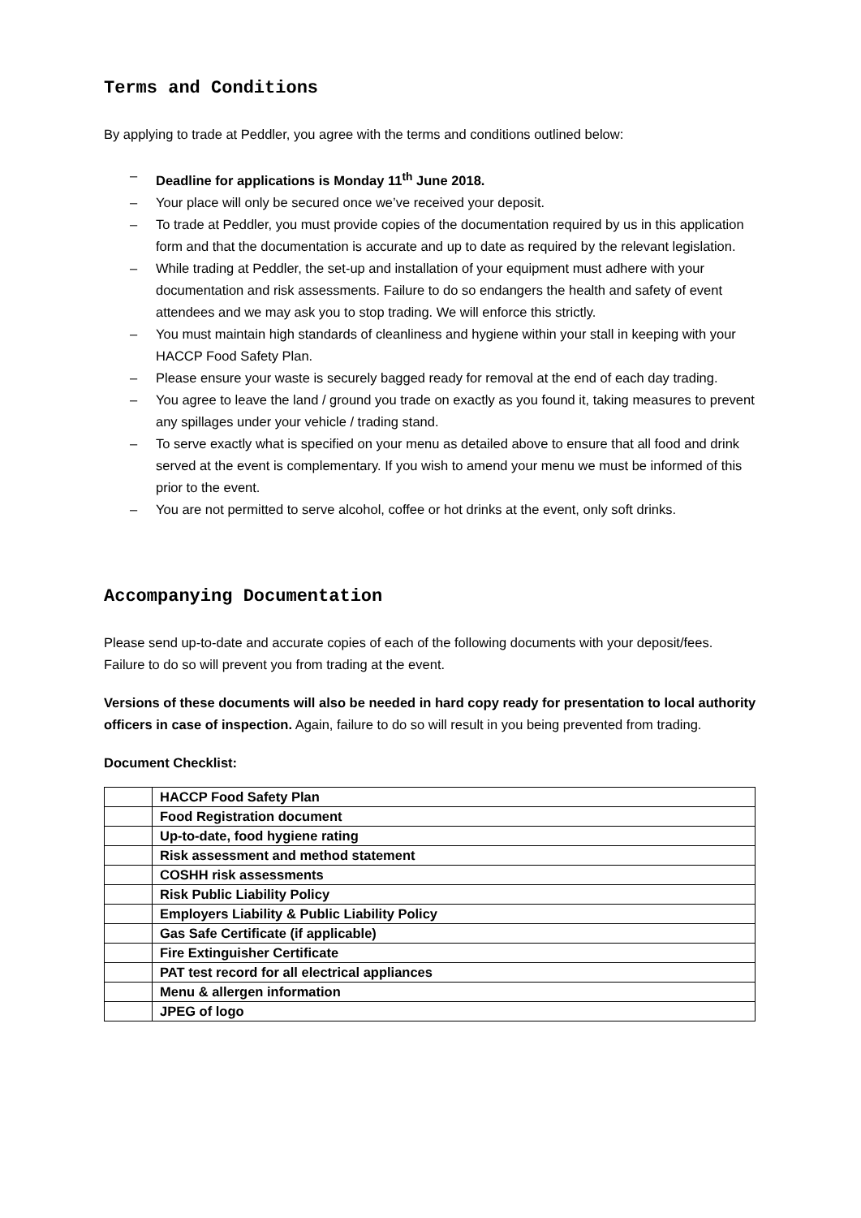Terms and Conditions
By applying to trade at Peddler, you agree with the terms and conditions outlined below:
– Deadline for applications is Monday 11<sup>th</sup> June 2018.
– Your place will only be secured once we’ve received your deposit.
– To trade at Peddler, you must provide copies of the documentation required by us in this application form and that the documentation is accurate and up to date as required by the relevant legislation.
– While trading at Peddler, the set-up and installation of your equipment must adhere with your documentation and risk assessments. Failure to do so endangers the health and safety of event attendees and we may ask you to stop trading. We will enforce this strictly.
– You must maintain high standards of cleanliness and hygiene within your stall in keeping with your HACCP Food Safety Plan.
– Please ensure your waste is securely bagged ready for removal at the end of each day trading.
– You agree to leave the land / ground you trade on exactly as you found it, taking measures to prevent any spillages under your vehicle / trading stand.
– To serve exactly what is specified on your menu as detailed above to ensure that all food and drink served at the event is complementary. If you wish to amend your menu we must be informed of this prior to the event.
– You are not permitted to serve alcohol, coffee or hot drinks at the event, only soft drinks.
Accompanying Documentation
Please send up-to-date and accurate copies of each of the following documents with your deposit/fees. Failure to do so will prevent you from trading at the event.
Versions of these documents will also be needed in hard copy ready for presentation to local authority officers in case of inspection. Again, failure to do so will result in you being prevented from trading.
Document Checklist:
| | HACCP Food Safety Plan |
| | Food Registration document |
| | Up-to-date, food hygiene rating |
| | Risk assessment and method statement |
| | COSHH risk assessments |
| | Risk Public Liability Policy |
| | Employers Liability & Public Liability Policy |
| | Gas Safe Certificate (if applicable) |
| | Fire Extinguisher Certificate |
| | PAT test record for all electrical appliances |
| | Menu & allergen information |
| | JPEG of logo |